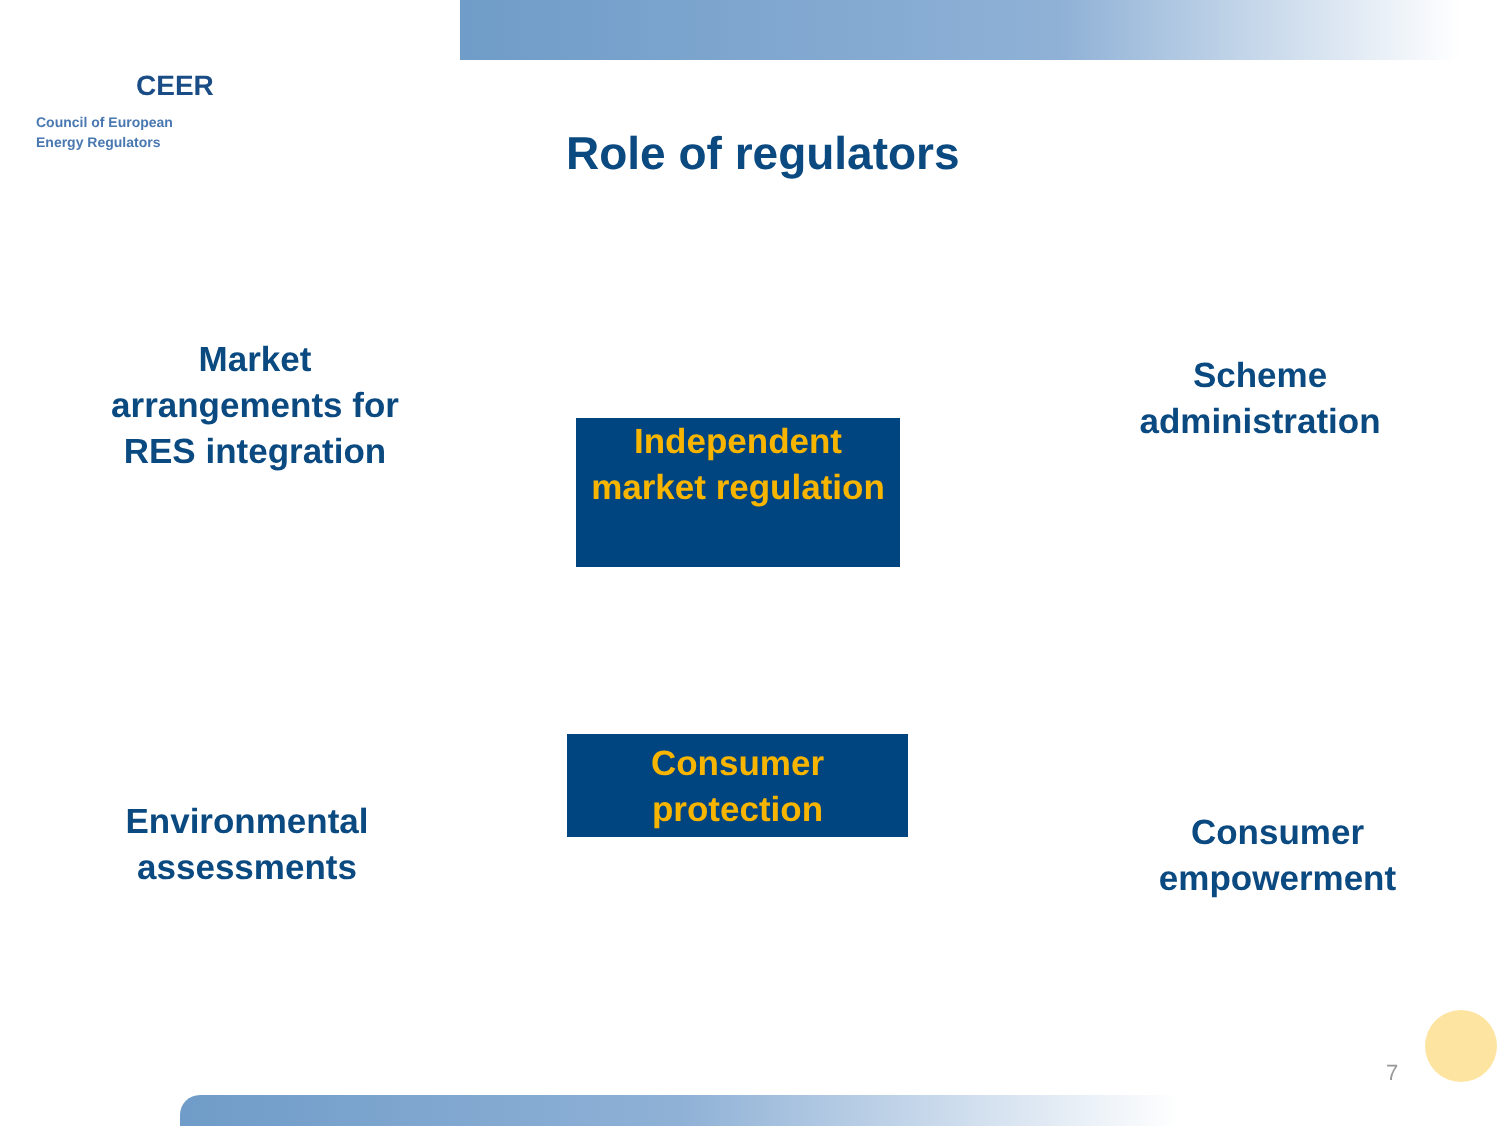CEER
Council of European
Energy Regulators
Role of regulators
Market arrangements for RES integration
Scheme administration
Independent market regulation
Consumer protection
Environmental assessments
Consumer empowerment
7